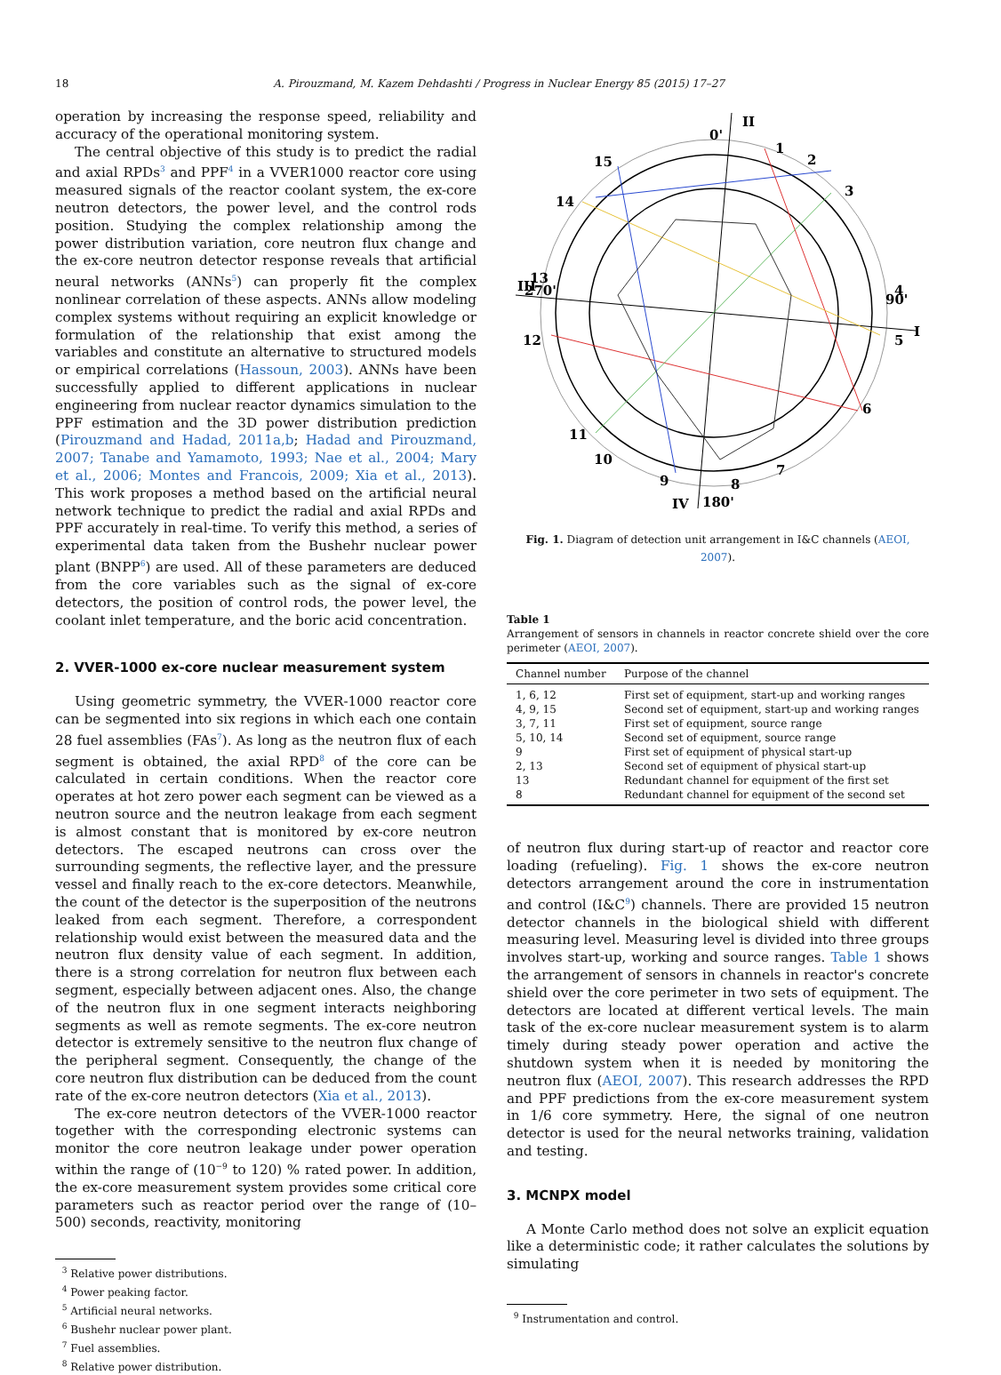18 A. Pirouzmand, M. Kazem Dehdashti / Progress in Nuclear Energy 85 (2015) 17–27
operation by increasing the response speed, reliability and accuracy of the operational monitoring system.
The central objective of this study is to predict the radial and axial RPDs<sup>3</sup> and PPF<sup>4</sup> in a VVER1000 reactor core using measured signals of the reactor coolant system, the ex-core neutron detectors, the power level, and the control rods position. Studying the complex relationship among the power distribution variation, core neutron flux change and the ex-core neutron detector response reveals that artificial neural networks (ANNs<sup>5</sup>) can properly fit the complex nonlinear correlation of these aspects. ANNs allow modeling complex systems without requiring an explicit knowledge or formulation of the relationship that exist among the variables and constitute an alternative to structured models or empirical correlations (Hassoun, 2003). ANNs have been successfully applied to different applications in nuclear engineering from nuclear reactor dynamics simulation to the PPF estimation and the 3D power distribution prediction (Pirouzmand and Hadad, 2011a,b; Hadad and Pirouzmand, 2007; Tanabe and Yamamoto, 1993; Nae et al., 2004; Mary et al., 2006; Montes and Francois, 2009; Xia et al., 2013). This work proposes a method based on the artificial neural network technique to predict the radial and axial RPDs and PPF accurately in real-time. To verify this method, a series of experimental data taken from the Bushehr nuclear power plant (BNPP<sup>6</sup>) are used. All of these parameters are deduced from the core variables such as the signal of ex-core detectors, the position of control rods, the power level, the coolant inlet temperature, and the boric acid concentration.
2. VVER-1000 ex-core nuclear measurement system
Using geometric symmetry, the VVER-1000 reactor core can be segmented into six regions in which each one contain 28 fuel assemblies (FAs<sup>7</sup>). As long as the neutron flux of each segment is obtained, the axial RPD<sup>8</sup> of the core can be calculated in certain conditions. When the reactor core operates at hot zero power each segment can be viewed as a neutron source and the neutron leakage from each segment is almost constant that is monitored by ex-core neutron detectors. The escaped neutrons can cross over the surrounding segments, the reflective layer, and the pressure vessel and finally reach to the ex-core detectors. Meanwhile, the count of the detector is the superposition of the neutrons leaked from each segment. Therefore, a correspondent relationship would exist between the measured data and the neutron flux density value of each segment. In addition, there is a strong correlation for neutron flux between each segment, especially between adjacent ones. Also, the change of the neutron flux in one segment interacts neighboring segments as well as remote segments. The ex-core neutron detector is extremely sensitive to the neutron flux change of the peripheral segment. Consequently, the change of the core neutron flux distribution can be deduced from the count rate of the ex-core neutron detectors (Xia et al., 2013).
The ex-core neutron detectors of the VVER-1000 reactor together with the corresponding electronic systems can monitor the core neutron leakage under power operation within the range of (10<sup>−9</sup> to 120) % rated power. In addition, the ex-core measurement system provides some critical core parameters such as reactor period over the range of (10–500) seconds, reactivity, monitoring
<sup>3</sup> Relative power distributions.
<sup>4</sup> Power peaking factor.
<sup>5</sup> Artificial neural networks.
<sup>6</sup> Bushehr nuclear power plant.
<sup>7</sup> Fuel assemblies.
<sup>8</sup> Relative power distribution.
II
0'
1
2
3
15
14
III
13
12
4
5
I
90'
270'
6
11
10
7
8
9
IV
180'
Fig. 1. Diagram of detection unit arrangement in I&C channels (AEOI, 2007).
Table 1
Arrangement of sensors in channels in reactor concrete shield over the core perimeter (AEOI, 2007).
| Channel number | Purpose of the channel |
| --- | --- |
| 1, 6, 12 | First set of equipment, start-up and working ranges |
| 4, 9, 15 | Second set of equipment, start-up and working ranges |
| 3, 7, 11 | First set of equipment, source range |
| 5, 10, 14 | Second set of equipment, source range |
| 9 | First set of equipment of physical start-up |
| 2, 13 | Second set of equipment of physical start-up |
| 13 | Redundant channel for equipment of the first set |
| 8 | Redundant channel for equipment of the second set |
of neutron flux during start-up of reactor and reactor core loading (refueling). Fig. 1 shows the ex-core neutron detectors arrangement around the core in instrumentation and control (I&C<sup>9</sup>) channels. There are provided 15 neutron detector channels in the biological shield with different measuring level. Measuring level is divided into three groups involves start-up, working and source ranges. Table 1 shows the arrangement of sensors in channels in reactor's concrete shield over the core perimeter in two sets of equipment. The detectors are located at different vertical levels. The main task of the ex-core nuclear measurement system is to alarm timely during steady power operation and active the shutdown system when it is needed by monitoring the neutron flux (AEOI, 2007). This research addresses the RPD and PPF predictions from the ex-core measurement system in 1/6 core symmetry. Here, the signal of one neutron detector is used for the neural networks training, validation and testing.
3. MCNPX model
A Monte Carlo method does not solve an explicit equation like a deterministic code; it rather calculates the solutions by simulating
<sup>9</sup> Instrumentation and control.